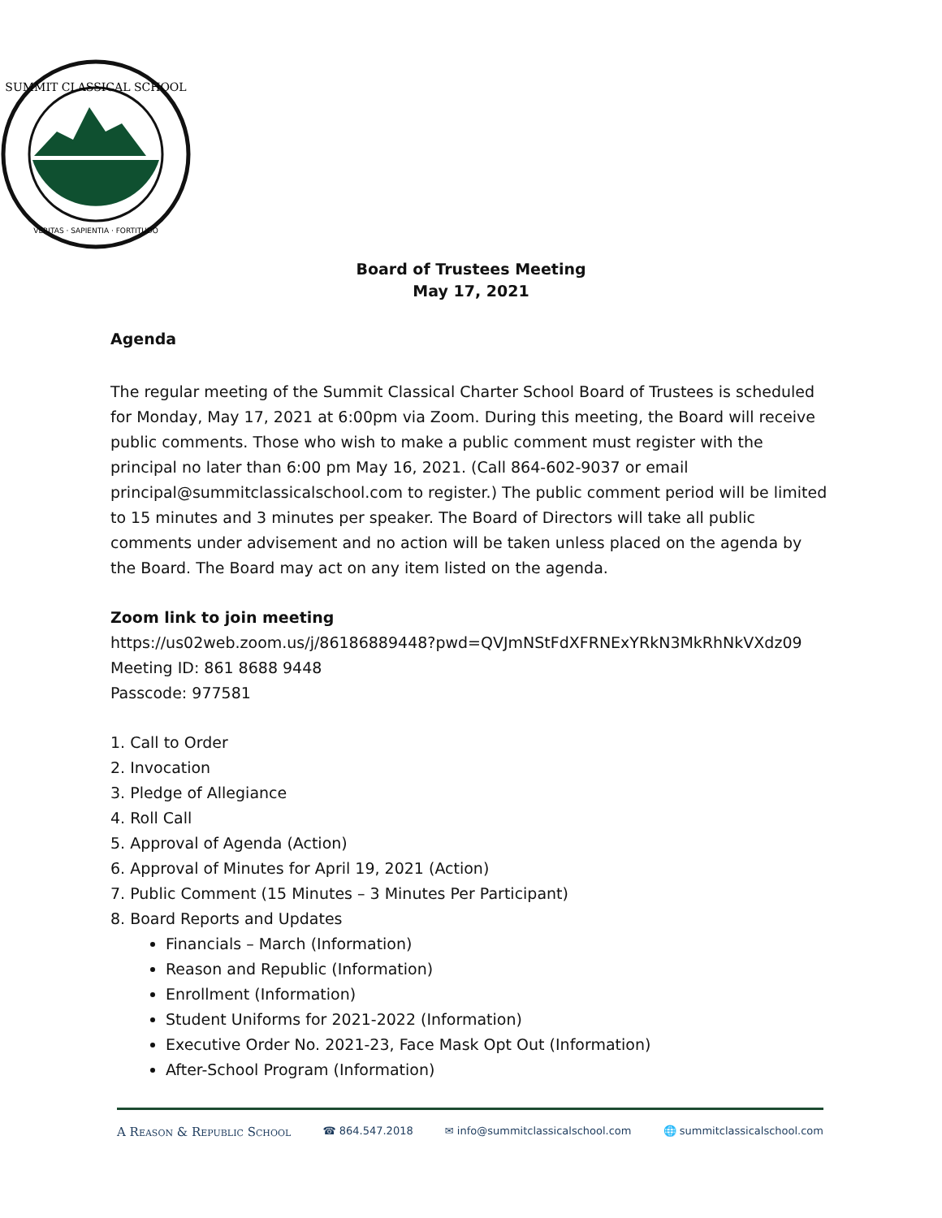SUMMIT CLASSICAL SCHOOL
VERITAS · SAPIENTIA · FORTITUDO
Board of Trustees Meeting
May 17, 2021
Agenda
The regular meeting of the Summit Classical Charter School Board of Trustees is scheduled for Monday, May 17, 2021 at 6:00pm via Zoom. During this meeting, the Board will receive public comments. Those who wish to make a public comment must register with the principal no later than 6:00 pm May 16, 2021. (Call 864-602-9037 or email principal@summitclassicalschool.com to register.) The public comment period will be limited to 15 minutes and 3 minutes per speaker. The Board of Directors will take all public comments under advisement and no action will be taken unless placed on the agenda by the Board. The Board may act on any item listed on the agenda.
Zoom link to join meeting
https://us02web.zoom.us/j/86186889448?pwd=QVJmNStFdXFRNExYRkN3MkRhNkVXdz09
Meeting ID: 861 8688 9448
Passcode: 977581
1. Call to Order
2. Invocation
3. Pledge of Allegiance
4. Roll Call
5. Approval of Agenda (Action)
6. Approval of Minutes for April 19, 2021 (Action)
7. Public Comment (15 Minutes – 3 Minutes Per Participant)
8. Board Reports and Updates
Financials – March (Information)
Reason and Republic (Information)
Enrollment (Information)
Student Uniforms for 2021-2022 (Information)
Executive Order No. 2021-23, Face Mask Opt Out (Information)
After-School Program (Information)
A Reason & Republic School ☎ 864.547.2018 ✉ info@summitclassicalschool.com 🌐 summitclassicalschool.com